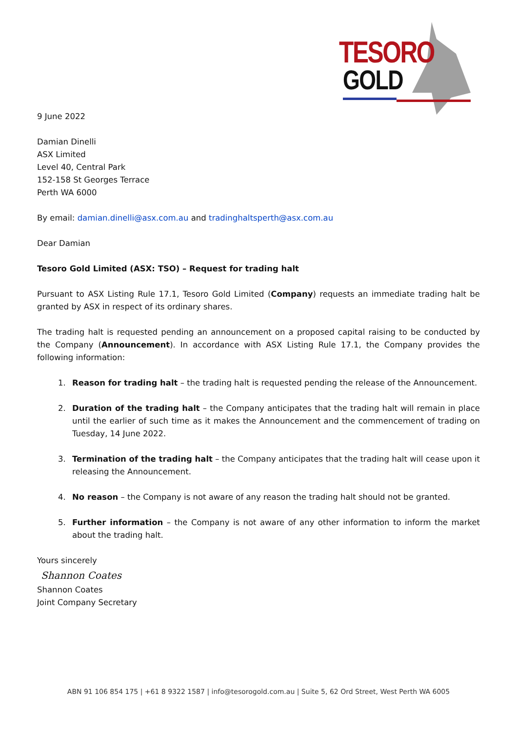TESORO
GOLD
9 June 2022
Damian Dinelli
ASX Limited
Level 40, Central Park
152-158 St Georges Terrace
Perth WA 6000
By email: damian.dinelli@asx.com.au and tradinghaltsperth@asx.com.au
Dear Damian
Tesoro Gold Limited (ASX: TSO) – Request for trading halt
Pursuant to ASX Listing Rule 17.1, Tesoro Gold Limited (Company) requests an immediate trading halt be granted by ASX in respect of its ordinary shares.
The trading halt is requested pending an announcement on a proposed capital raising to be conducted by the Company (Announcement). In accordance with ASX Listing Rule 17.1, the Company provides the following information:
1. Reason for trading halt – the trading halt is requested pending the release of the Announcement.
2. Duration of the trading halt – the Company anticipates that the trading halt will remain in place until the earlier of such time as it makes the Announcement and the commencement of trading on Tuesday, 14 June 2022.
3. Termination of the trading halt – the Company anticipates that the trading halt will cease upon it releasing the Announcement.
4. No reason – the Company is not aware of any reason the trading halt should not be granted.
5. Further information – the Company is not aware of any other information to inform the market about the trading halt.
Yours sincerely
Shannon Coates
Shannon Coates
Joint Company Secretary
ABN 91 106 854 175 | +61 8 9322 1587 | info@tesorogold.com.au | Suite 5, 62 Ord Street, West Perth WA 6005